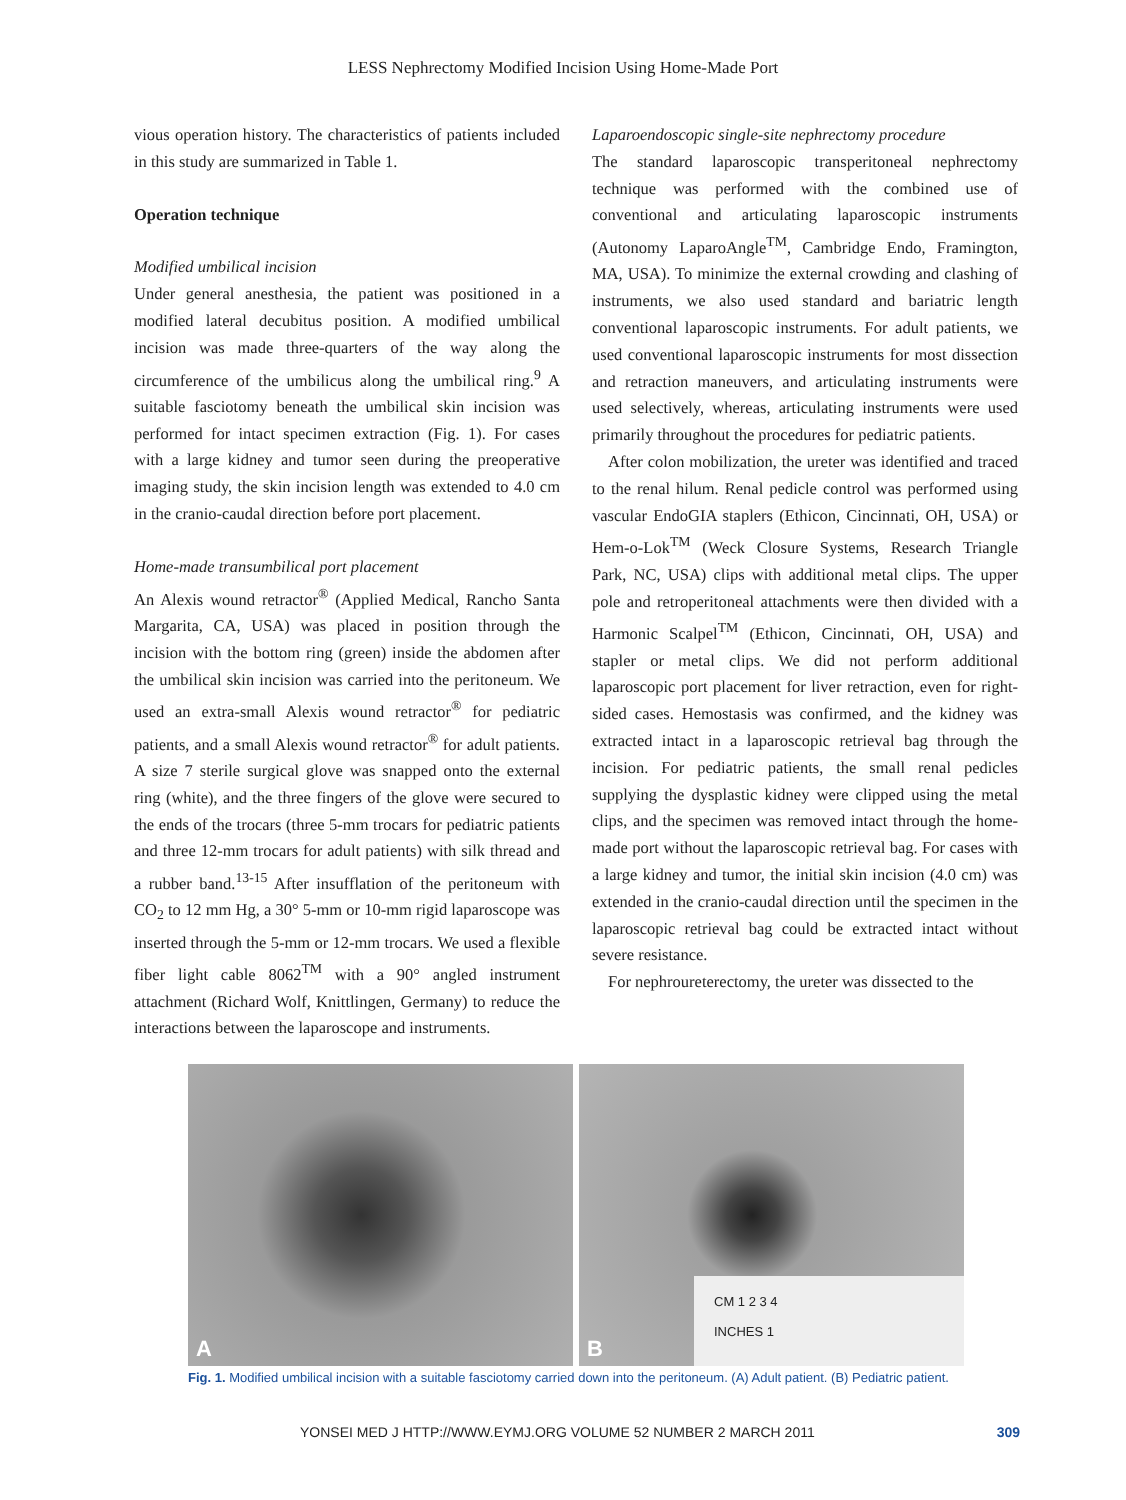LESS Nephrectomy Modified Incision Using Home-Made Port
vious operation history. The characteristics of patients included in this study are summarized in Table 1.
Operation technique
Modified umbilical incision
Under general anesthesia, the patient was positioned in a modified lateral decubitus position. A modified umbilical incision was made three-quarters of the way along the circumference of the umbilicus along the umbilical ring.<sup>9</sup> A suitable fasciotomy beneath the umbilical skin incision was performed for intact specimen extraction (Fig. 1). For cases with a large kidney and tumor seen during the preoperative imaging study, the skin incision length was extended to 4.0 cm in the cranio-caudal direction before port placement.
Home-made transumbilical port placement
An Alexis wound retractor<sup>®</sup> (Applied Medical, Rancho Santa Margarita, CA, USA) was placed in position through the incision with the bottom ring (green) inside the abdomen after the umbilical skin incision was carried into the peritoneum. We used an extra-small Alexis wound retractor<sup>®</sup> for pediatric patients, and a small Alexis wound retractor<sup>®</sup> for adult patients. A size 7 sterile surgical glove was snapped onto the external ring (white), and the three fingers of the glove were secured to the ends of the trocars (three 5-mm trocars for pediatric patients and three 12-mm trocars for adult patients) with silk thread and a rubber band.<sup>13-15</sup> After insufflation of the peritoneum with CO<sub>2</sub> to 12 mm Hg, a 30° 5-mm or 10-mm rigid laparoscope was inserted through the 5-mm or 12-mm trocars. We used a flexible fiber light cable 8062<sup>TM</sup> with a 90° angled instrument attachment (Richard Wolf, Knittlingen, Germany) to reduce the interactions between the laparoscope and instruments.
Laparoendoscopic single-site nephrectomy procedure
The standard laparoscopic transperitoneal nephrectomy technique was performed with the combined use of conventional and articulating laparoscopic instruments (Autonomy LaparoAngle<sup>TM</sup>, Cambridge Endo, Framington, MA, USA). To minimize the external crowding and clashing of instruments, we also used standard and bariatric length conventional laparoscopic instruments. For adult patients, we used conventional laparoscopic instruments for most dissection and retraction maneuvers, and articulating instruments were used selectively, whereas, articulating instruments were used primarily throughout the procedures for pediatric patients.
After colon mobilization, the ureter was identified and traced to the renal hilum. Renal pedicle control was performed using vascular EndoGIA staplers (Ethicon, Cincinnati, OH, USA) or Hem-o-Lok<sup>TM</sup> (Weck Closure Systems, Research Triangle Park, NC, USA) clips with additional metal clips. The upper pole and retroperitoneal attachments were then divided with a Harmonic Scalpel<sup>TM</sup> (Ethicon, Cincinnati, OH, USA) and stapler or metal clips. We did not perform additional laparoscopic port placement for liver retraction, even for right-sided cases. Hemostasis was confirmed, and the kidney was extracted intact in a laparoscopic retrieval bag through the incision. For pediatric patients, the small renal pedicles supplying the dysplastic kidney were clipped using the metal clips, and the specimen was removed intact through the home-made port without the laparoscopic retrieval bag. For cases with a large kidney and tumor, the initial skin incision (4.0 cm) was extended in the cranio-caudal direction until the specimen in the laparoscopic retrieval bag could be extracted intact without severe resistance.
For nephroureterectomy, the ureter was dissected to the
A
CM 1 2 3 4
INCHES 1
B
Fig. 1. Modified umbilical incision with a suitable fasciotomy carried down into the peritoneum. (A) Adult patient. (B) Pediatric patient.
YONSEI MED J HTTP://WWW.EYMJ.ORG VOLUME 52 NUMBER 2 MARCH 2011 309